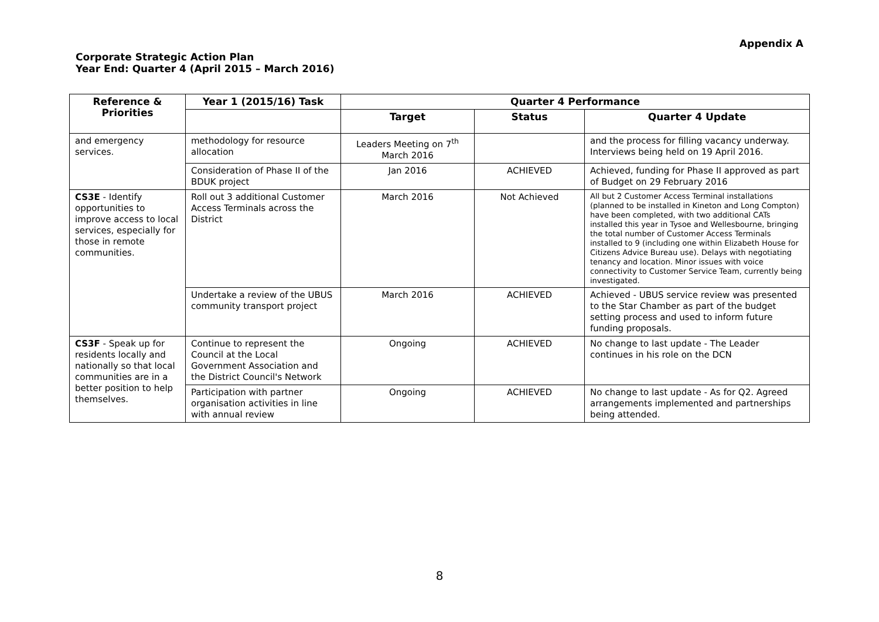Appendix A
Corporate Strategic Action Plan
Year End: Quarter 4 (April 2015 – March 2016)
| Reference & Priorities | Year 1 (2015/16) Task | Quarter 4 Performance | | |
| --- | --- | --- | --- | --- |
| | | Target | Status | Quarter 4 Update |
| and emergency services. | methodology for resource allocation | Leaders Meeting on 7<sup>th</sup> March 2016 | | and the process for filling vacancy underway. Interviews being held on 19 April 2016. |
| | Consideration of Phase II of the BDUK project | Jan 2016 | ACHIEVED | Achieved, funding for Phase II approved as part of Budget on 29 February 2016 |
| CS3E - Identify opportunities to improve access to local services, especially for those in remote communities. | Roll out 3 additional Customer Access Terminals across the District | March 2016 | Not Achieved | All but 2 Customer Access Terminal installations (planned to be installed in Kineton and Long Compton) have been completed, with two additional CATs installed this year in Tysoe and Wellesbourne, bringing the total number of Customer Access Terminals installed to 9 (including one within Elizabeth House for Citizens Advice Bureau use). Delays with negotiating tenancy and location. Minor issues with voice connectivity to Customer Service Team, currently being investigated. |
| | Undertake a review of the UBUS community transport project | March 2016 | ACHIEVED | Achieved - UBUS service review was presented to the Star Chamber as part of the budget setting process and used to inform future funding proposals. |
| CS3F - Speak up for residents locally and nationally so that local communities are in a better position to help themselves. | Continue to represent the Council at the Local Government Association and the District Council's Network | Ongoing | ACHIEVED | No change to last update - The Leader continues in his role on the DCN |
| | Participation with partner organisation activities in line with annual review | Ongoing | ACHIEVED | No change to last update - As for Q2. Agreed arrangements implemented and partnerships being attended. |
8